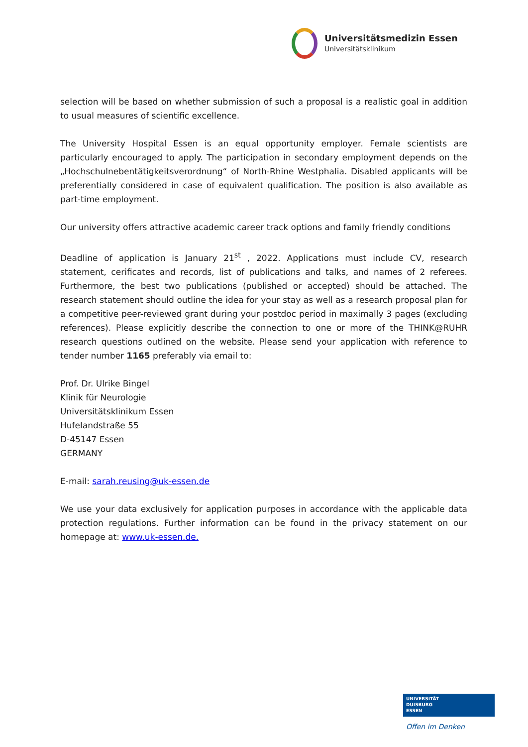Universitätsmedizin Essen
Universitätsklinikum
selection will be based on whether submission of such a proposal is a realistic goal in addition to usual measures of scientific excellence.
The University Hospital Essen is an equal opportunity employer. Female scientists are particularly encouraged to apply. The participation in secondary employment depends on the „Hochschulnebentätigkeitsverordnung“ of North-Rhine Westphalia. Disabled applicants will be preferentially considered in case of equivalent qualification. The position is also available as part-time employment.
Our university offers attractive academic career track options and family friendly conditions
Deadline of application is January 21<sup>st</sup> , 2022. Applications must include CV, research statement, cerificates and records, list of publications and talks, and names of 2 referees. Furthermore, the best two publications (published or accepted) should be attached. The research statement should outline the idea for your stay as well as a research proposal plan for a competitive peer-reviewed grant during your postdoc period in maximally 3 pages (excluding references). Please explicitly describe the connection to one or more of the THINK@RUHR research questions outlined on the website. Please send your application with reference to tender number 1165 preferably via email to:
Prof. Dr. Ulrike Bingel
Klinik für Neurologie
Universitätsklinikum Essen
Hufelandstraße 55
D-45147 Essen
GERMANY
E-mail: sarah.reusing@uk-essen.de
We use your data exclusively for application purposes in accordance with the applicable data protection regulations. Further information can be found in the privacy statement on our homepage at: www.uk-essen.de.
UNIVERSITÄT
DUISBURG
ESSEN
Offen im Denken